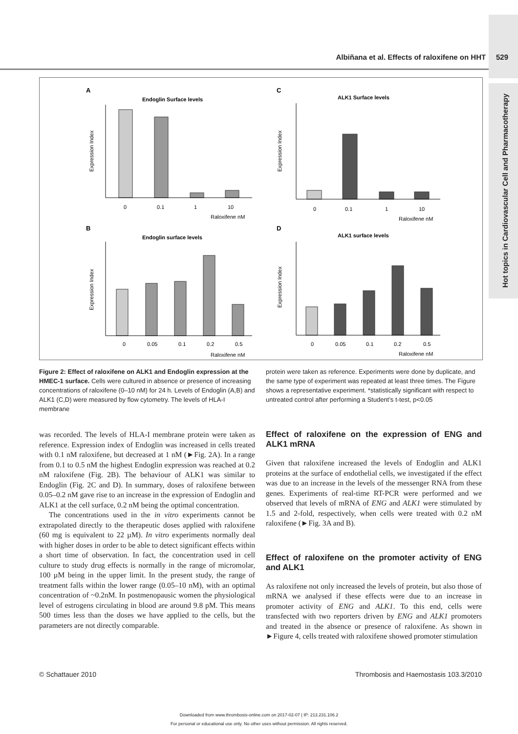Hot topics in Cardiovascular Cell and Pharmacotherapy
Albiñana et al. Effects of raloxifene on HHT 529
A
Endoglin Surface levels
B
Endoglin surface levels
C
ALK1 Surface levels
D
ALK1 surface levels
Expression Index
Expression Index
Expression Index
Expression Index
Raloxifene nM
Raloxifene nM
Raloxifene nM
Raloxifene nM
0
0.1
1
10
0
0.05
0.1
0.2
0.5
0
0.1
1
10
0
0.05
0.1
0.2
0.5
Figure 2: Effect of raloxifene on ALK1 and Endoglin expression at the HMEC-1 surface. Cells were cultured in absence or presence of increasing concentrations of raloxifene (0–10 nM) for 24 h. Levels of Endoglin (A,B) and ALK1 (C,D) were measured by flow cytometry. The levels of HLA-I membrane
protein were taken as reference. Experiments were done by duplicate, and the same type of experiment was repeated at least three times. The Figure shows a representative experiment. *statistically significant with respect to untreated control after performing a Student’s t-test, p<0.05
was recorded. The levels of HLA-I membrane protein were taken as reference. Expression index of Endoglin was increased in cells treated with 0.1 nM raloxifene, but decreased at 1 nM (►Fig. 2A). In a range from 0.1 to 0.5 nM the highest Endoglin expression was reached at 0.2 nM raloxifene (Fig. 2B). The behaviour of ALK1 was similar to Endoglin (Fig. 2C and D). In summary, doses of raloxifene between 0.05–0.2 nM gave rise to an increase in the expression of Endoglin and ALK1 at the cell surface, 0.2 nM being the optimal concentration.
The concentrations used in the in vitro experiments cannot be extrapolated directly to the therapeutic doses applied with raloxifene (60 mg is equivalent to 22 µM). In vitro experiments normally deal with higher doses in order to be able to detect significant effects within a short time of observation. In fact, the concentration used in cell culture to study drug effects is normally in the range of micromolar, 100 µM being in the upper limit. In the present study, the range of treatment falls within the lower range (0.05–10 nM), with an optimal concentration of ~0.2nM. In postmenopausic women the physiological level of estrogens circulating in blood are around 9.8 pM. This means 500 times less than the doses we have applied to the cells, but the parameters are not directly comparable.
Effect of raloxifene on the expression of ENG and ALK1 mRNA
Given that raloxifene increased the levels of Endoglin and ALK1 proteins at the surface of endothelial cells, we investigated if the effect was due to an increase in the levels of the messenger RNA from these genes. Experiments of real-time RT-PCR were performed and we observed that levels of mRNA of ENG and ALK1 were stimulated by 1.5 and 2-fold, respectively, when cells were treated with 0.2 nM raloxifene (►Fig. 3A and B).
Effect of raloxifene on the promoter activity of ENG and ALK1
As raloxifene not only increased the levels of protein, but also those of mRNA we analysed if these effects were due to an increase in promoter activity of ENG and ALK1. To this end, cells were transfected with two reporters driven by ENG and ALK1 promoters and treated in the absence or presence of raloxifene. As shown in ►Figure 4, cells treated with raloxifene showed promoter stimulation
© Schattauer 2010 Thrombosis and Haemostasis 103.3/2010
Downloaded from www.thrombosis-online.com on 2017-02-07 | IP: 213.231.106.2
For personal or educational use only. No other uses without permission. All rights reserved.